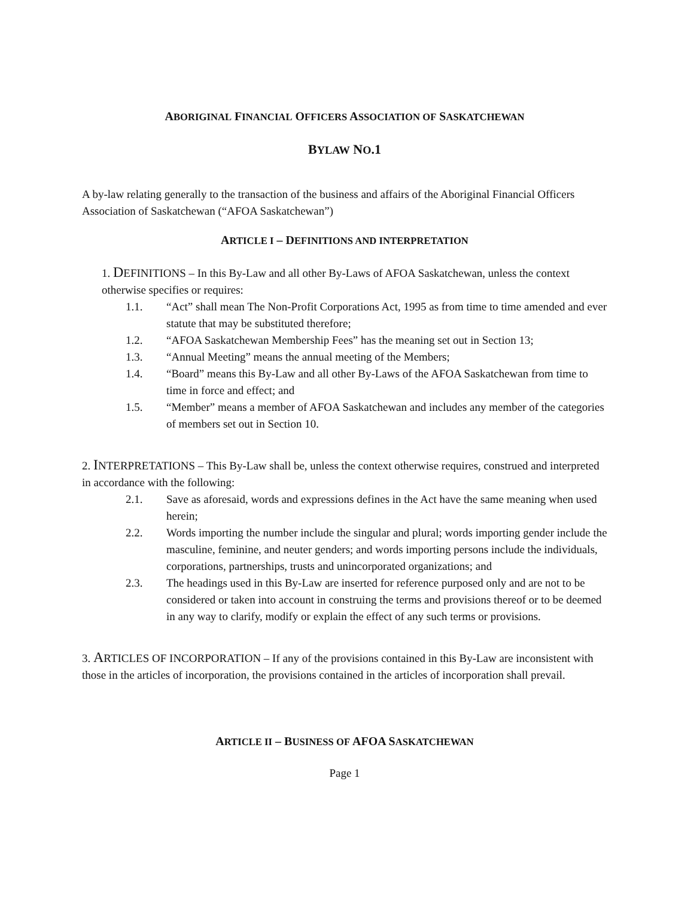ABORIGINAL FINANCIAL OFFICERS ASSOCIATION OF SASKATCHEWAN
BYLAW NO.1
A by-law relating generally to the transaction of the business and affairs of the Aboriginal Financial Officers Association of Saskatchewan (“AFOA Saskatchewan”)
ARTICLE I – DEFINITIONS AND INTERPRETATION
1. DEFINITIONS – In this By-Law and all other By-Laws of AFOA Saskatchewan, unless the context otherwise specifies or requires:
1.1. “Act” shall mean The Non-Profit Corporations Act, 1995 as from time to time amended and ever statute that may be substituted therefore;
1.2. “AFOA Saskatchewan Membership Fees” has the meaning set out in Section 13;
1.3. “Annual Meeting” means the annual meeting of the Members;
1.4. “Board” means this By-Law and all other By-Laws of the AFOA Saskatchewan from time to time in force and effect; and
1.5. “Member” means a member of AFOA Saskatchewan and includes any member of the categories of members set out in Section 10.
2. INTERPRETATIONS – This By-Law shall be, unless the context otherwise requires, construed and interpreted in accordance with the following:
2.1. Save as aforesaid, words and expressions defines in the Act have the same meaning when used herein;
2.2. Words importing the number include the singular and plural; words importing gender include the masculine, feminine, and neuter genders; and words importing persons include the individuals, corporations, partnerships, trusts and unincorporated organizations; and
2.3. The headings used in this By-Law are inserted for reference purposed only and are not to be considered or taken into account in construing the terms and provisions thereof or to be deemed in any way to clarify, modify or explain the effect of any such terms or provisions.
3. ARTICLES OF INCORPORATION – If any of the provisions contained in this By-Law are inconsistent with those in the articles of incorporation, the provisions contained in the articles of incorporation shall prevail.
ARTICLE II – BUSINESS OF AFOA SASKATCHEWAN
Page 1